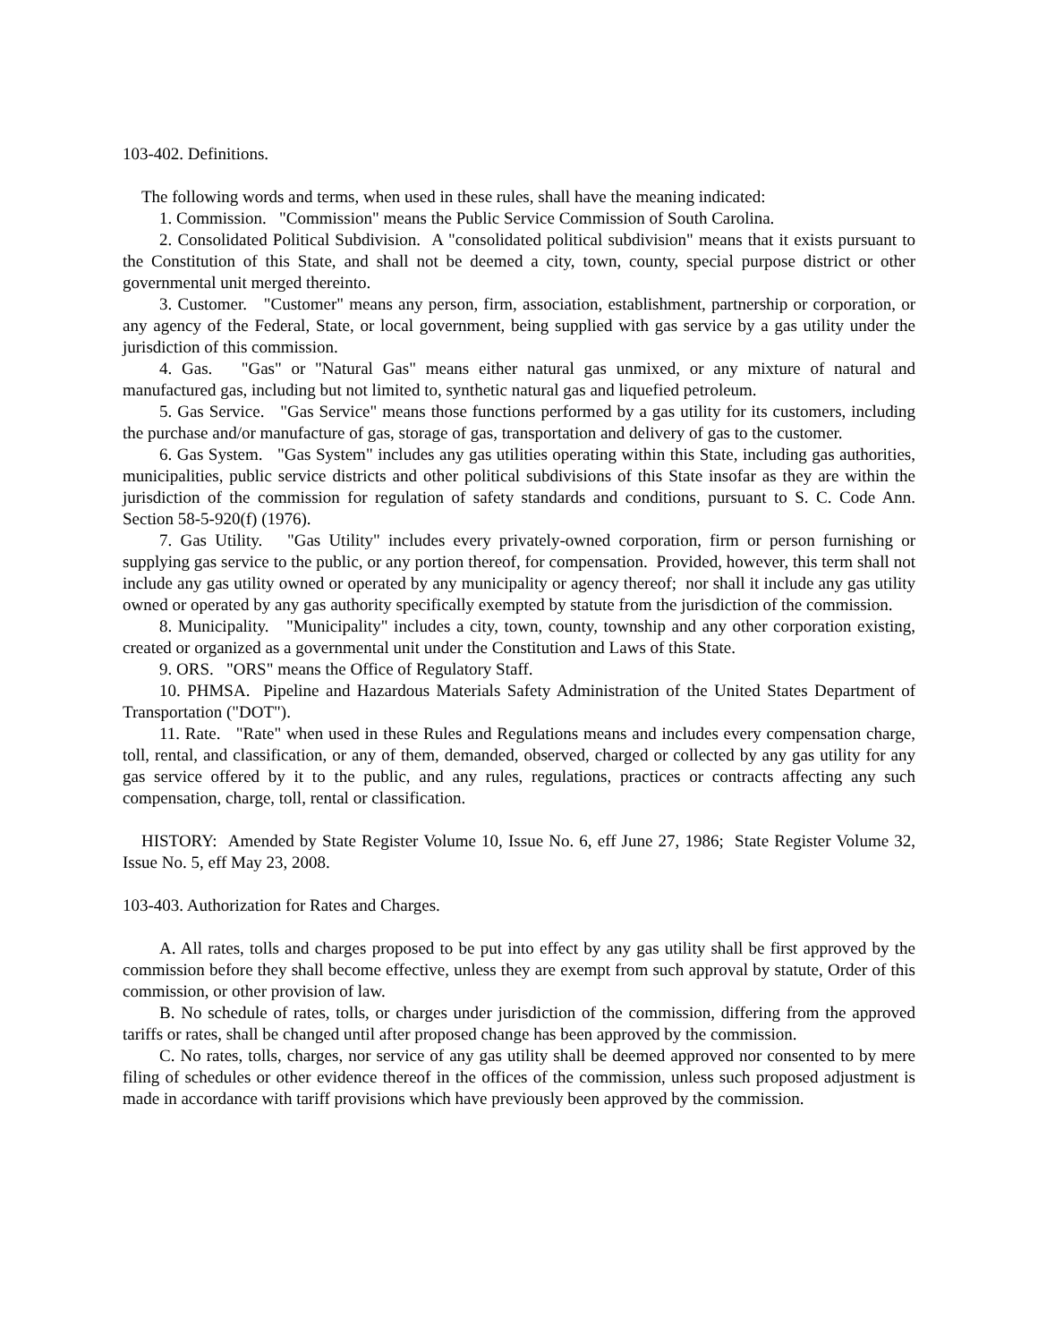103-402. Definitions.
The following words and terms, when used in these rules, shall have the meaning indicated:
1. Commission. "Commission" means the Public Service Commission of South Carolina.
2. Consolidated Political Subdivision. A "consolidated political subdivision" means that it exists pursuant to the Constitution of this State, and shall not be deemed a city, town, county, special purpose district or other governmental unit merged thereinto.
3. Customer. "Customer" means any person, firm, association, establishment, partnership or corporation, or any agency of the Federal, State, or local government, being supplied with gas service by a gas utility under the jurisdiction of this commission.
4. Gas. "Gas" or "Natural Gas" means either natural gas unmixed, or any mixture of natural and manufactured gas, including but not limited to, synthetic natural gas and liquefied petroleum.
5. Gas Service. "Gas Service" means those functions performed by a gas utility for its customers, including the purchase and/or manufacture of gas, storage of gas, transportation and delivery of gas to the customer.
6. Gas System. "Gas System" includes any gas utilities operating within this State, including gas authorities, municipalities, public service districts and other political subdivisions of this State insofar as they are within the jurisdiction of the commission for regulation of safety standards and conditions, pursuant to S. C. Code Ann. Section 58-5-920(f) (1976).
7. Gas Utility. "Gas Utility" includes every privately-owned corporation, firm or person furnishing or supplying gas service to the public, or any portion thereof, for compensation. Provided, however, this term shall not include any gas utility owned or operated by any municipality or agency thereof; nor shall it include any gas utility owned or operated by any gas authority specifically exempted by statute from the jurisdiction of the commission.
8. Municipality. "Municipality" includes a city, town, county, township and any other corporation existing, created or organized as a governmental unit under the Constitution and Laws of this State.
9. ORS. "ORS" means the Office of Regulatory Staff.
10. PHMSA. Pipeline and Hazardous Materials Safety Administration of the United States Department of Transportation ("DOT").
11. Rate. "Rate" when used in these Rules and Regulations means and includes every compensation charge, toll, rental, and classification, or any of them, demanded, observed, charged or collected by any gas utility for any gas service offered by it to the public, and any rules, regulations, practices or contracts affecting any such compensation, charge, toll, rental or classification.
HISTORY: Amended by State Register Volume 10, Issue No. 6, eff June 27, 1986; State Register Volume 32, Issue No. 5, eff May 23, 2008.
103-403. Authorization for Rates and Charges.
A. All rates, tolls and charges proposed to be put into effect by any gas utility shall be first approved by the commission before they shall become effective, unless they are exempt from such approval by statute, Order of this commission, or other provision of law.
B. No schedule of rates, tolls, or charges under jurisdiction of the commission, differing from the approved tariffs or rates, shall be changed until after proposed change has been approved by the commission.
C. No rates, tolls, charges, nor service of any gas utility shall be deemed approved nor consented to by mere filing of schedules or other evidence thereof in the offices of the commission, unless such proposed adjustment is made in accordance with tariff provisions which have previously been approved by the commission.